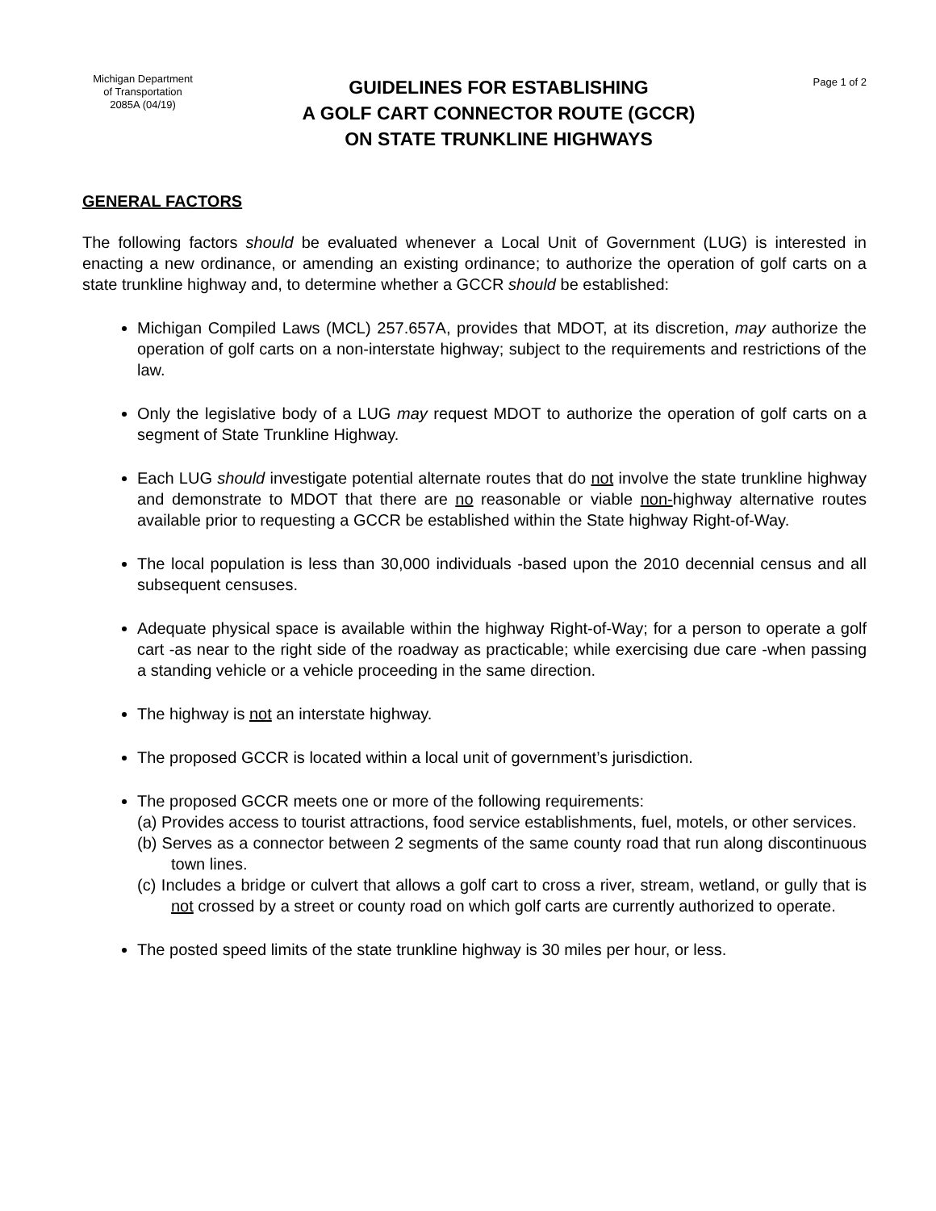Michigan Department
of Transportation
2085A (04/19)
GUIDELINES FOR ESTABLISHING
A GOLF CART CONNECTOR ROUTE (GCCR)
ON STATE TRUNKLINE HIGHWAYS
Page 1 of 2
GENERAL FACTORS
The following factors should be evaluated whenever a Local Unit of Government (LUG) is interested in enacting a new ordinance, or amending an existing ordinance; to authorize the operation of golf carts on a state trunkline highway and, to determine whether a GCCR should be established:
Michigan Compiled Laws (MCL) 257.657A, provides that MDOT, at its discretion, may authorize the operation of golf carts on a non-interstate highway; subject to the requirements and restrictions of the law.
Only the legislative body of a LUG may request MDOT to authorize the operation of golf carts on a segment of State Trunkline Highway.
Each LUG should investigate potential alternate routes that do not involve the state trunkline highway and demonstrate to MDOT that there are no reasonable or viable non-highway alternative routes available prior to requesting a GCCR be established within the State highway Right-of-Way.
The local population is less than 30,000 individuals -based upon the 2010 decennial census and all subsequent censuses.
Adequate physical space is available within the highway Right-of-Way; for a person to operate a golf cart -as near to the right side of the roadway as practicable; while exercising due care -when passing a standing vehicle or a vehicle proceeding in the same direction.
The highway is not an interstate highway.
The proposed GCCR is located within a local unit of government’s jurisdiction.
The proposed GCCR meets one or more of the following requirements:
(a) Provides access to tourist attractions, food service establishments, fuel, motels, or other services.
(b) Serves as a connector between 2 segments of the same county road that run along discontinuous town lines.
(c) Includes a bridge or culvert that allows a golf cart to cross a river, stream, wetland, or gully that is not crossed by a street or county road on which golf carts are currently authorized to operate.
The posted speed limits of the state trunkline highway is 30 miles per hour, or less.